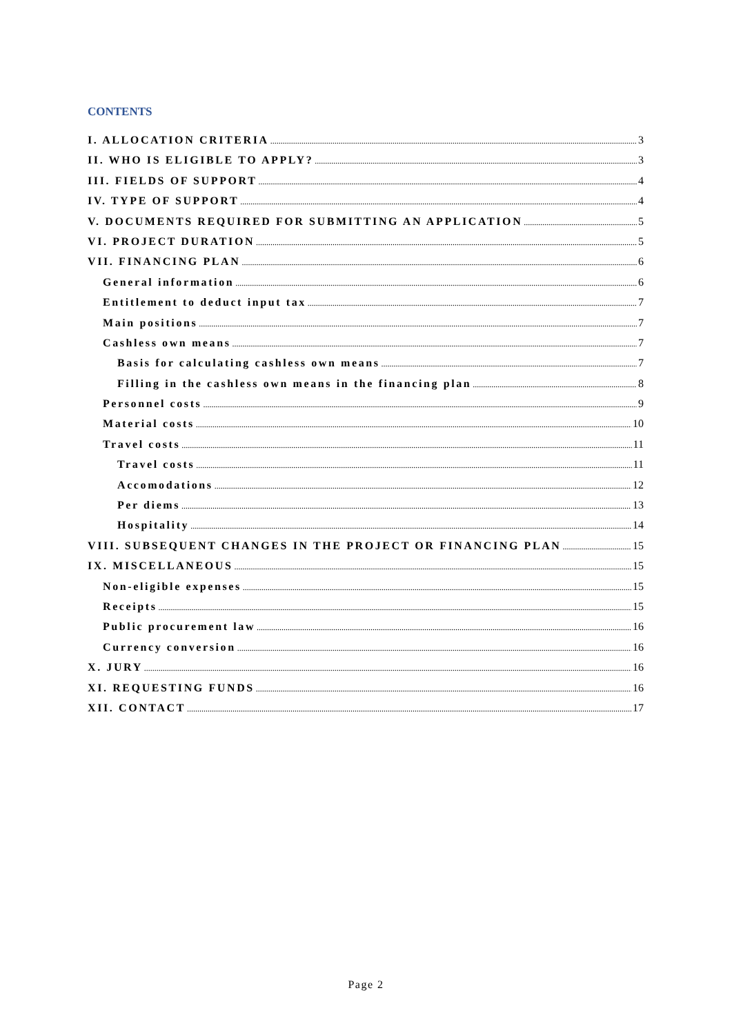CONTENTS
I. ALLOCATION CRITERIA 3
II. WHO IS ELIGIBLE TO APPLY? 3
III. FIELDS OF SUPPORT 4
IV. TYPE OF SUPPORT 4
V. DOCUMENTS REQUIRED FOR SUBMITTING AN APPLICATION 5
VI. PROJECT DURATION 5
VII. FINANCING PLAN 6
General information 6
Entitlement to deduct input tax 7
Main positions 7
Cashless own means 7
Basis for calculating cashless own means 7
Filling in the cashless own means in the financing plan 8
Personnel costs 9
Material costs 10
Travel costs 11
Travel costs 11
Accomodations 12
Per diems 13
Hospitality 14
VIII. SUBSEQUENT CHANGES IN THE PROJECT OR FINANCING PLAN 15
IX. MISCELLANEOUS 15
Non-eligible expenses 15
Receipts 15
Public procurement law 16
Currency conversion 16
X. JURY 16
XI. REQUESTING FUNDS 16
XII. CONTACT 17
Page 2